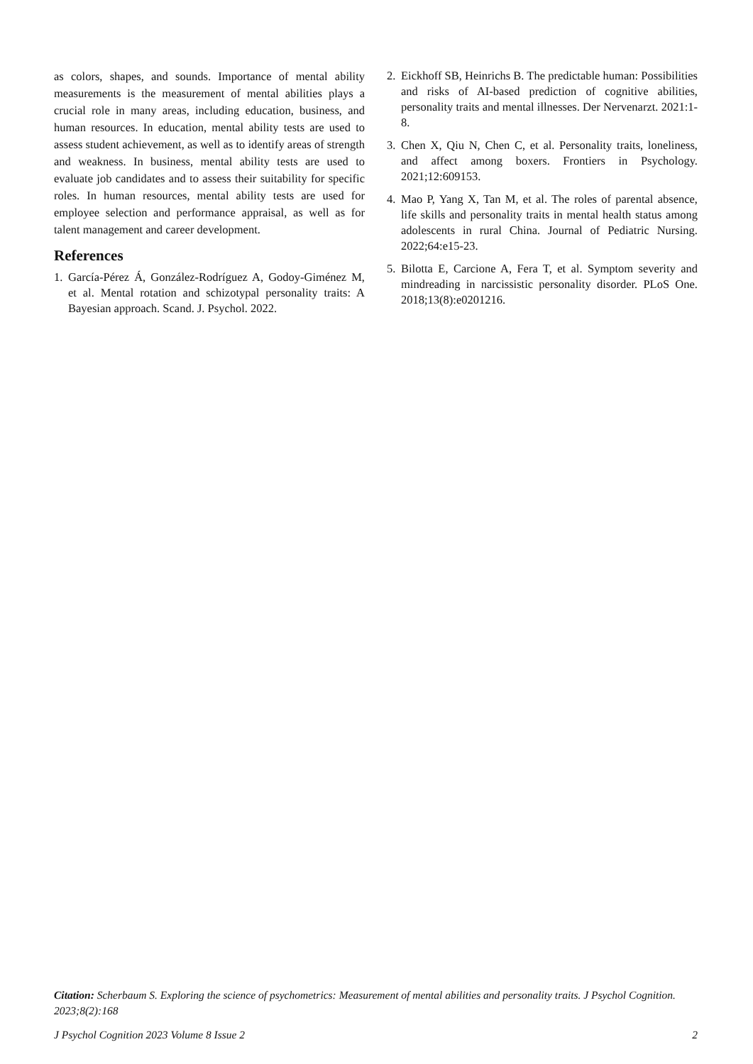as colors, shapes, and sounds. Importance of mental ability measurements is the measurement of mental abilities plays a crucial role in many areas, including education, business, and human resources. In education, mental ability tests are used to assess student achievement, as well as to identify areas of strength and weakness. In business, mental ability tests are used to evaluate job candidates and to assess their suitability for specific roles. In human resources, mental ability tests are used for employee selection and performance appraisal, as well as for talent management and career development.
References
1. García-Pérez Á, González-Rodríguez A, Godoy-Giménez M, et al. Mental rotation and schizotypal personality traits: A Bayesian approach. Scand. J. Psychol. 2022.
2. Eickhoff SB, Heinrichs B. The predictable human: Possibilities and risks of AI-based prediction of cognitive abilities, personality traits and mental illnesses. Der Nervenarzt. 2021:1-8.
3. Chen X, Qiu N, Chen C, et al. Personality traits, loneliness, and affect among boxers. Frontiers in Psychology. 2021;12:609153.
4. Mao P, Yang X, Tan M, et al. The roles of parental absence, life skills and personality traits in mental health status among adolescents in rural China. Journal of Pediatric Nursing. 2022;64:e15-23.
5. Bilotta E, Carcione A, Fera T, et al. Symptom severity and mindreading in narcissistic personality disorder. PLoS One. 2018;13(8):e0201216.
Citation: Scherbaum S. Exploring the science of psychometrics: Measurement of mental abilities and personality traits. J Psychol Cognition. 2023;8(2):168
J Psychol Cognition 2023 Volume 8 Issue 2 2